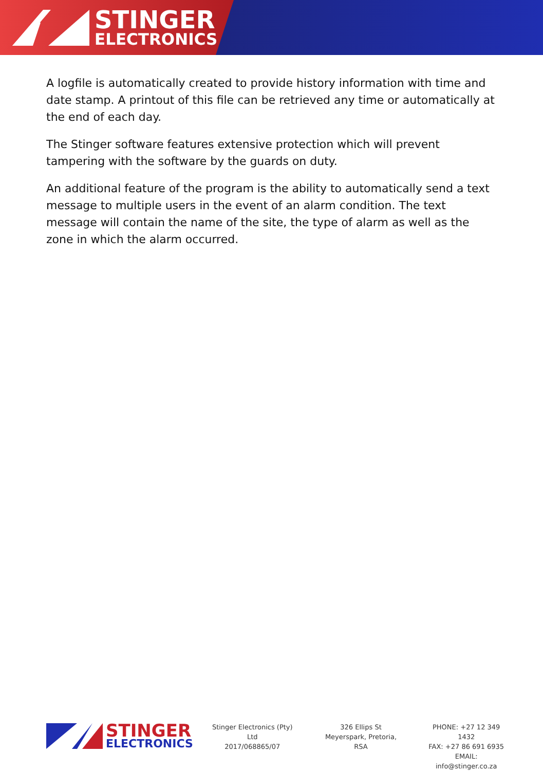STINGER
ELECTRONICS
A logfile is automatically created to provide history information with time and date stamp. A printout of this file can be retrieved any time or automatically at the end of each day.
The Stinger software features extensive protection which will prevent tampering with the software by the guards on duty.
An additional feature of the program is the ability to automatically send a text message to multiple users in the event of an alarm condition. The text message will contain the name of the site, the type of alarm as well as the zone in which the alarm occurred.
STINGER
ELECTRONICS
Stinger Electronics (Pty) Ltd
2017/068865/07
326 Ellips St
Meyerspark, Pretoria, RSA
PHONE: +27 12 349 1432
FAX: +27 86 691 6935
EMAIL: info@stinger.co.za